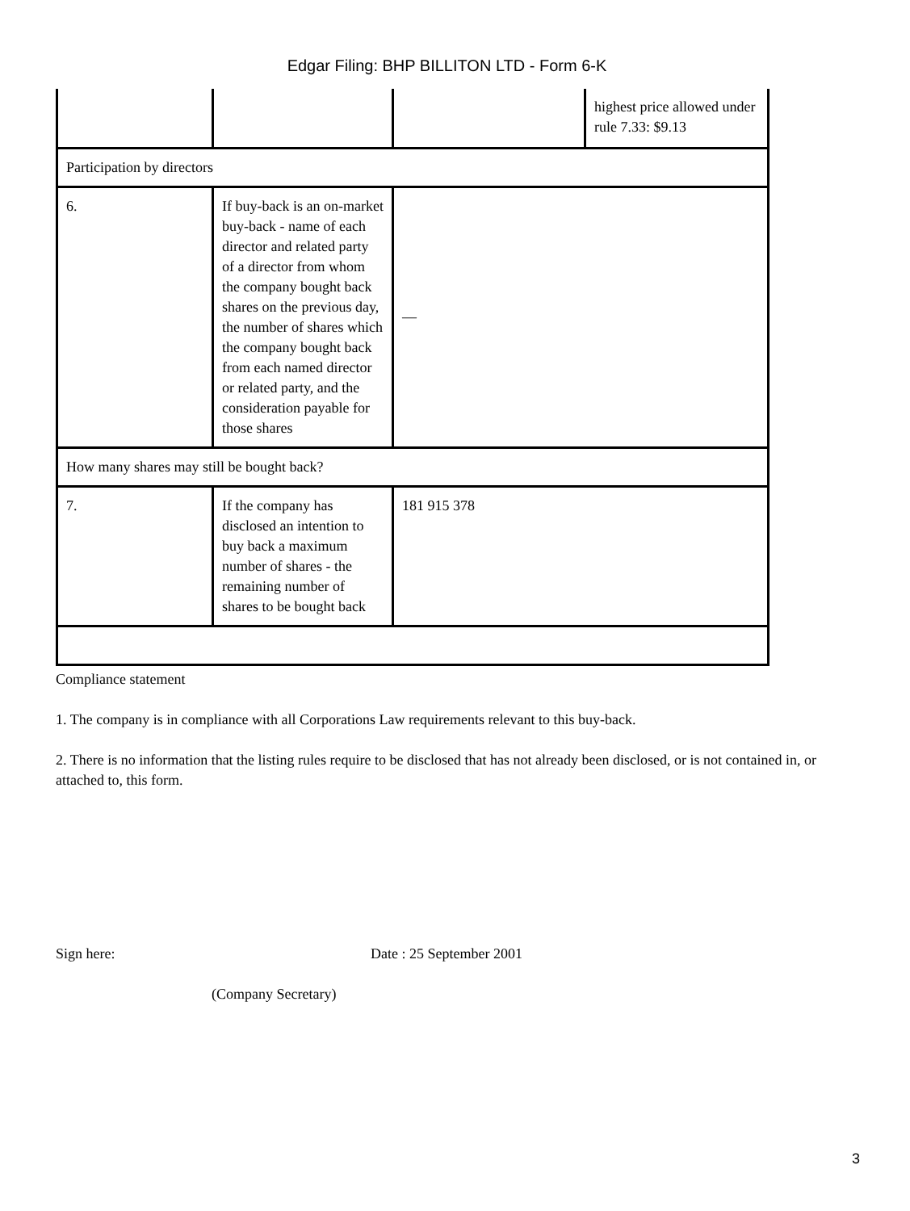Edgar Filing: BHP BILLITON LTD - Form 6-K
| | | | highest price allowed under rule 7.33: $9.13 |
| Participation by directors | | | |
| 6. | If buy-back is an on-market buy-back - name of each director and related party of a director from whom the company bought back shares on the previous day, the number of shares which the company bought back from each named director or related party, and the consideration payable for those shares | — | |
| How many shares may still be bought back? | | | |
| 7. | If the company has disclosed an intention to buy back a maximum number of shares - the remaining number of shares to be bought back | 181 915 378 | |
Compliance statement
1. The company is in compliance with all Corporations Law requirements relevant to this buy-back.
2. There is no information that the listing rules require to be disclosed that has not already been disclosed, or is not contained in, or attached to, this form.
Sign here: Date : 25 September 2001
(Company Secretary)
3